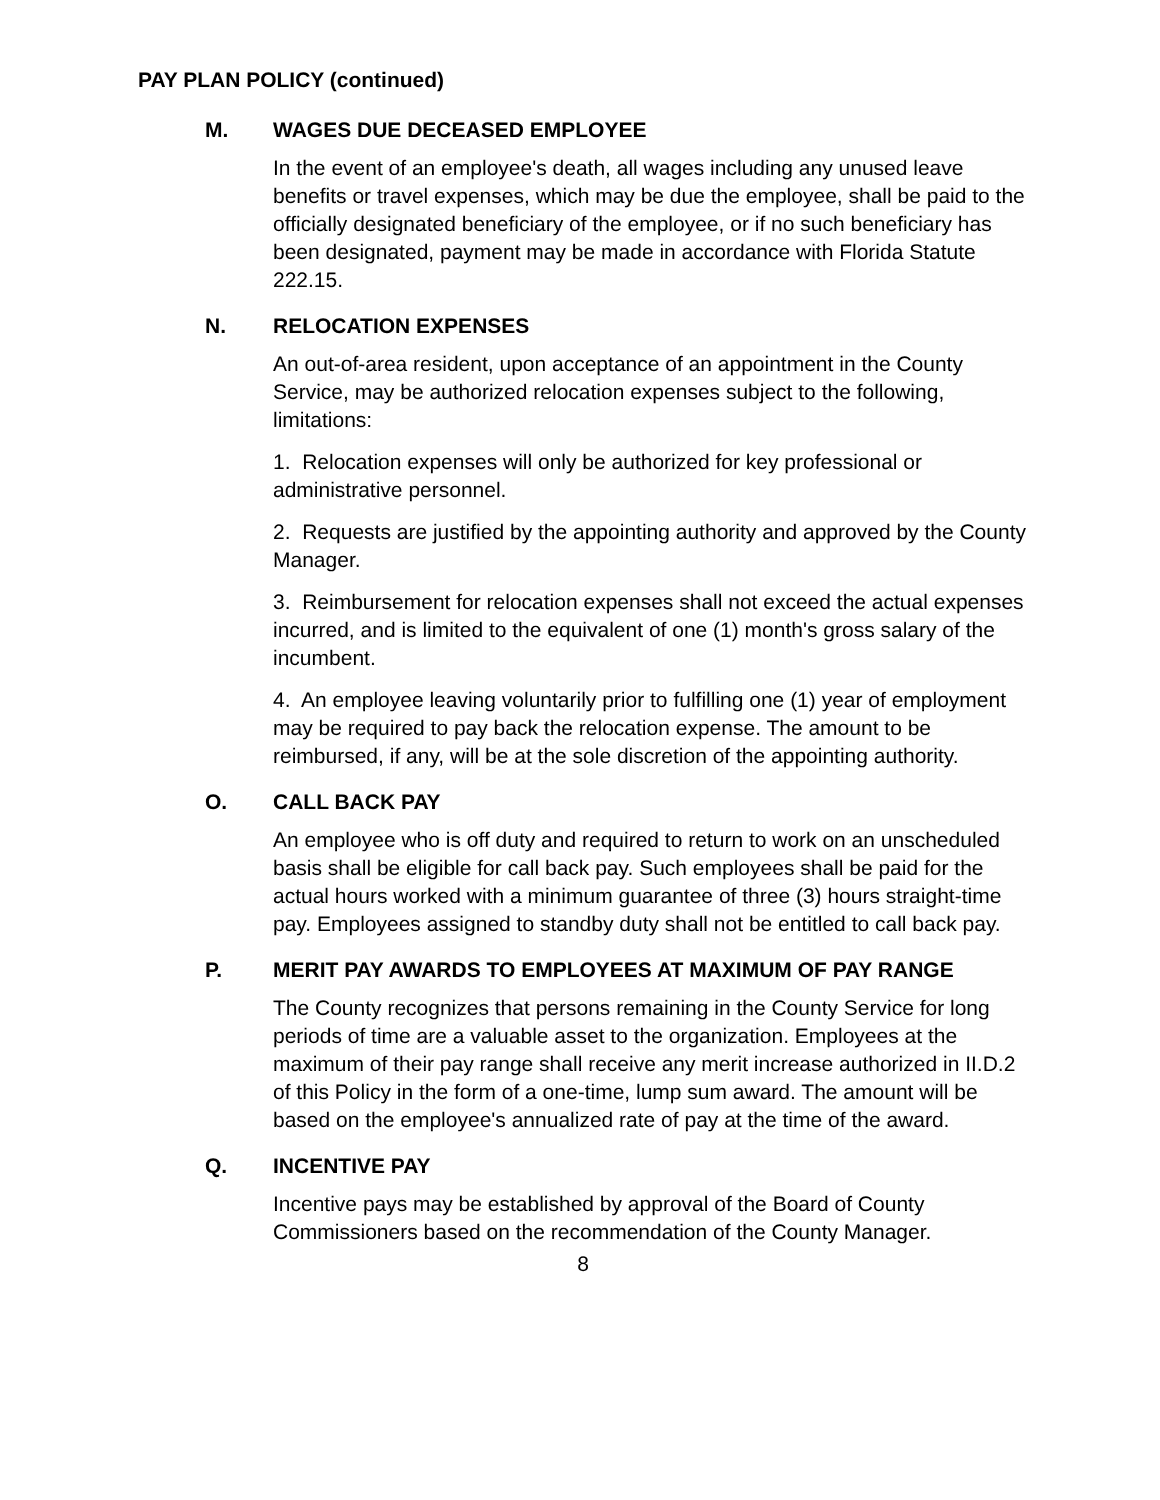PAY PLAN POLICY (continued)
M. WAGES DUE DECEASED EMPLOYEE
In the event of an employee's death, all wages including any unused leave benefits or travel expenses, which may be due the employee, shall be paid to the officially designated beneficiary of the employee, or if no such beneficiary has been designated, payment may be made in accordance with Florida Statute 222.15.
N. RELOCATION EXPENSES
An out-of-area resident, upon acceptance of an appointment in the County Service, may be authorized relocation expenses subject to the following, limitations:
1. Relocation expenses will only be authorized for key professional or administrative personnel.
2. Requests are justified by the appointing authority and approved by the County Manager.
3. Reimbursement for relocation expenses shall not exceed the actual expenses incurred, and is limited to the equivalent of one (1) month's gross salary of the incumbent.
4. An employee leaving voluntarily prior to fulfilling one (1) year of employment may be required to pay back the relocation expense. The amount to be reimbursed, if any, will be at the sole discretion of the appointing authority.
O. CALL BACK PAY
An employee who is off duty and required to return to work on an unscheduled basis shall be eligible for call back pay. Such employees shall be paid for the actual hours worked with a minimum guarantee of three (3) hours straight-time pay. Employees assigned to standby duty shall not be entitled to call back pay.
P. MERIT PAY AWARDS TO EMPLOYEES AT MAXIMUM OF PAY RANGE
The County recognizes that persons remaining in the County Service for long periods of time are a valuable asset to the organization. Employees at the maximum of their pay range shall receive any merit increase authorized in II.D.2 of this Policy in the form of a one-time, lump sum award. The amount will be based on the employee's annualized rate of pay at the time of the award.
Q. INCENTIVE PAY
Incentive pays may be established by approval of the Board of County Commissioners based on the recommendation of the County Manager.
8